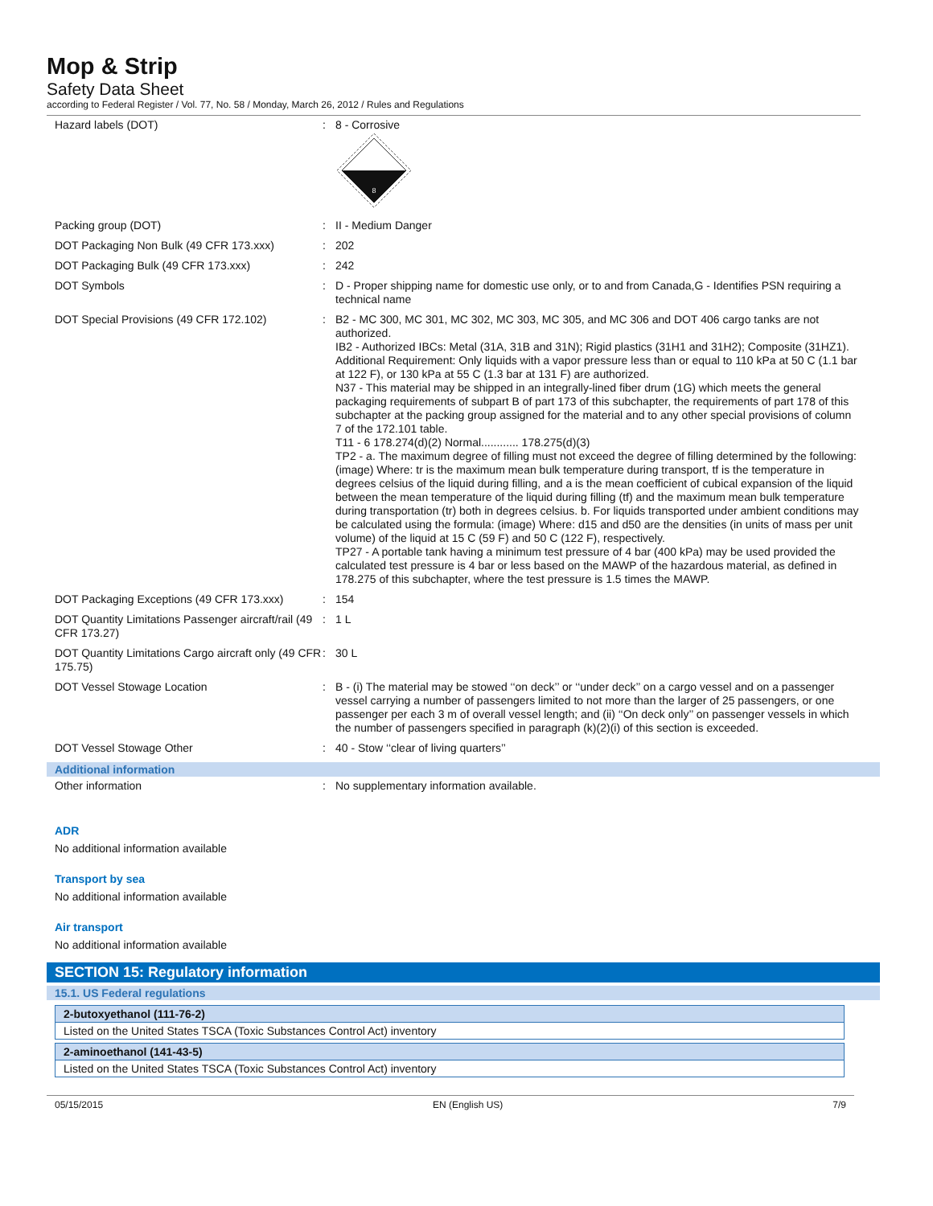Mop & Strip
Safety Data Sheet
according to Federal Register / Vol. 77, No. 58 / Monday, March 26, 2012 / Rules and Regulations
| Hazard labels (DOT) | : | 8 - Corrosive 8 |
| Packing group (DOT) | : | II - Medium Danger |
| DOT Packaging Non Bulk (49 CFR 173.xxx) | : | 202 |
| DOT Packaging Bulk (49 CFR 173.xxx) | : | 242 |
| DOT Symbols | : | D - Proper shipping name for domestic use only, or to and from Canada,G - Identifies PSN requiring a technical name |
| DOT Special Provisions (49 CFR 172.102) | : | B2 - MC 300, MC 301, MC 302, MC 303, MC 305, and MC 306 and DOT 406 cargo tanks are not authorized. IB2 - Authorized IBCs: Metal (31A, 31B and 31N); Rigid plastics (31H1 and 31H2); Composite (31HZ1). Additional Requirement: Only liquids with a vapor pressure less than or equal to 110 kPa at 50 C (1.1 bar at 122 F), or 130 kPa at 55 C (1.3 bar at 131 F) are authorized. N37 - This material may be shipped in an integrally-lined fiber drum (1G) which meets the general packaging requirements of subpart B of part 173 of this subchapter, the requirements of part 178 of this subchapter at the packing group assigned for the material and to any other special provisions of column 7 of the 172.101 table. T11 - 6 178.274(d)(2) Normal............ 178.275(d)(3) TP2 - a. The maximum degree of filling must not exceed the degree of filling determined by the following: (image) Where: tr is the maximum mean bulk temperature during transport, tf is the temperature in degrees celsius of the liquid during filling, and a is the mean coefficient of cubical expansion of the liquid between the mean temperature of the liquid during filling (tf) and the maximum mean bulk temperature during transportation (tr) both in degrees celsius. b. For liquids transported under ambient conditions may be calculated using the formula: (image) Where: d15 and d50 are the densities (in units of mass per unit volume) of the liquid at 15 C (59 F) and 50 C (122 F), respectively. TP27 - A portable tank having a minimum test pressure of 4 bar (400 kPa) may be used provided the calculated test pressure is 4 bar or less based on the MAWP of the hazardous material, as defined in 178.275 of this subchapter, where the test pressure is 1.5 times the MAWP. |
| DOT Packaging Exceptions (49 CFR 173.xxx) | : | 154 |
| DOT Quantity Limitations Passenger aircraft/rail (49 CFR 173.27) | : | 1 L |
| DOT Quantity Limitations Cargo aircraft only (49 CFR 175.75) | : | 30 L |
| DOT Vessel Stowage Location | : | B - (i) The material may be stowed ‘‘on deck’’ or ‘‘under deck’’ on a cargo vessel and on a passenger vessel carrying a number of passengers limited to not more than the larger of 25 passengers, or one passenger per each 3 m of overall vessel length; and (ii) ‘‘On deck only’’ on passenger vessels in which the number of passengers specified in paragraph (k)(2)(i) of this section is exceeded. |
| DOT Vessel Stowage Other | : | 40 - Stow ‘‘clear of living quarters’’ |
Additional information
| Other information | : | No supplementary information available. |
ADR
No additional information available
Transport by sea
No additional information available
Air transport
No additional information available
SECTION 15: Regulatory information
15.1. US Federal regulations
| 2-butoxyethanol (111-76-2) |
| Listed on the United States TSCA (Toxic Substances Control Act) inventory |
| 2-aminoethanol (141-43-5) |
| Listed on the United States TSCA (Toxic Substances Control Act) inventory |
05/15/2015 EN (English US) 7/9